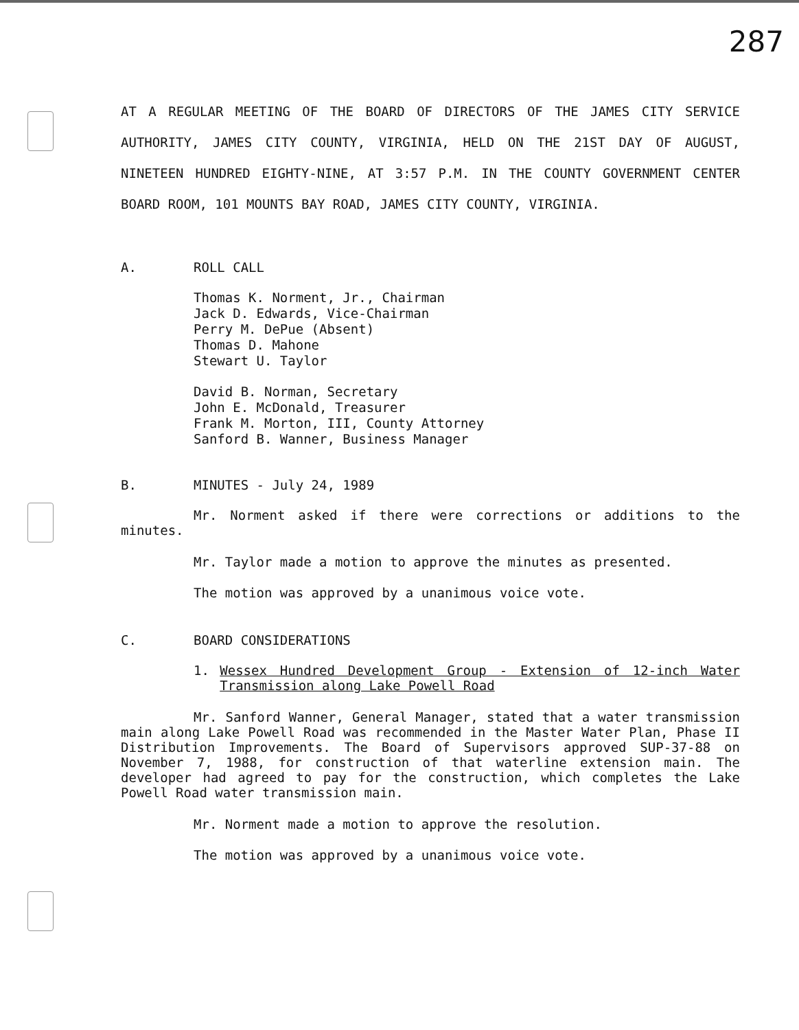287
AT A REGULAR MEETING OF THE BOARD OF DIRECTORS OF THE JAMES CITY SERVICE AUTHORITY, JAMES CITY COUNTY, VIRGINIA, HELD ON THE 21ST DAY OF AUGUST, NINETEEN HUNDRED EIGHTY-NINE, AT 3:57 P.M. IN THE COUNTY GOVERNMENT CENTER BOARD ROOM, 101 MOUNTS BAY ROAD, JAMES CITY COUNTY, VIRGINIA.
A. ROLL CALL
Thomas K. Norment, Jr., Chairman
Jack D. Edwards, Vice-Chairman
Perry M. DePue (Absent)
Thomas D. Mahone
Stewart U. Taylor
David B. Norman, Secretary
John E. McDonald, Treasurer
Frank M. Morton, III, County Attorney
Sanford B. Wanner, Business Manager
B. MINUTES - July 24, 1989
Mr. Norment asked if there were corrections or additions to the minutes.
Mr. Taylor made a motion to approve the minutes as presented.
The motion was approved by a unanimous voice vote.
C. BOARD CONSIDERATIONS
1. Wessex Hundred Development Group - Extension of 12-inch Water Transmission along Lake Powell Road
Mr. Sanford Wanner, General Manager, stated that a water transmission main along Lake Powell Road was recommended in the Master Water Plan, Phase II Distribution Improvements. The Board of Supervisors approved SUP-37-88 on November 7, 1988, for construction of that waterline extension main. The developer had agreed to pay for the construction, which completes the Lake Powell Road water transmission main.
Mr. Norment made a motion to approve the resolution.
The motion was approved by a unanimous voice vote.